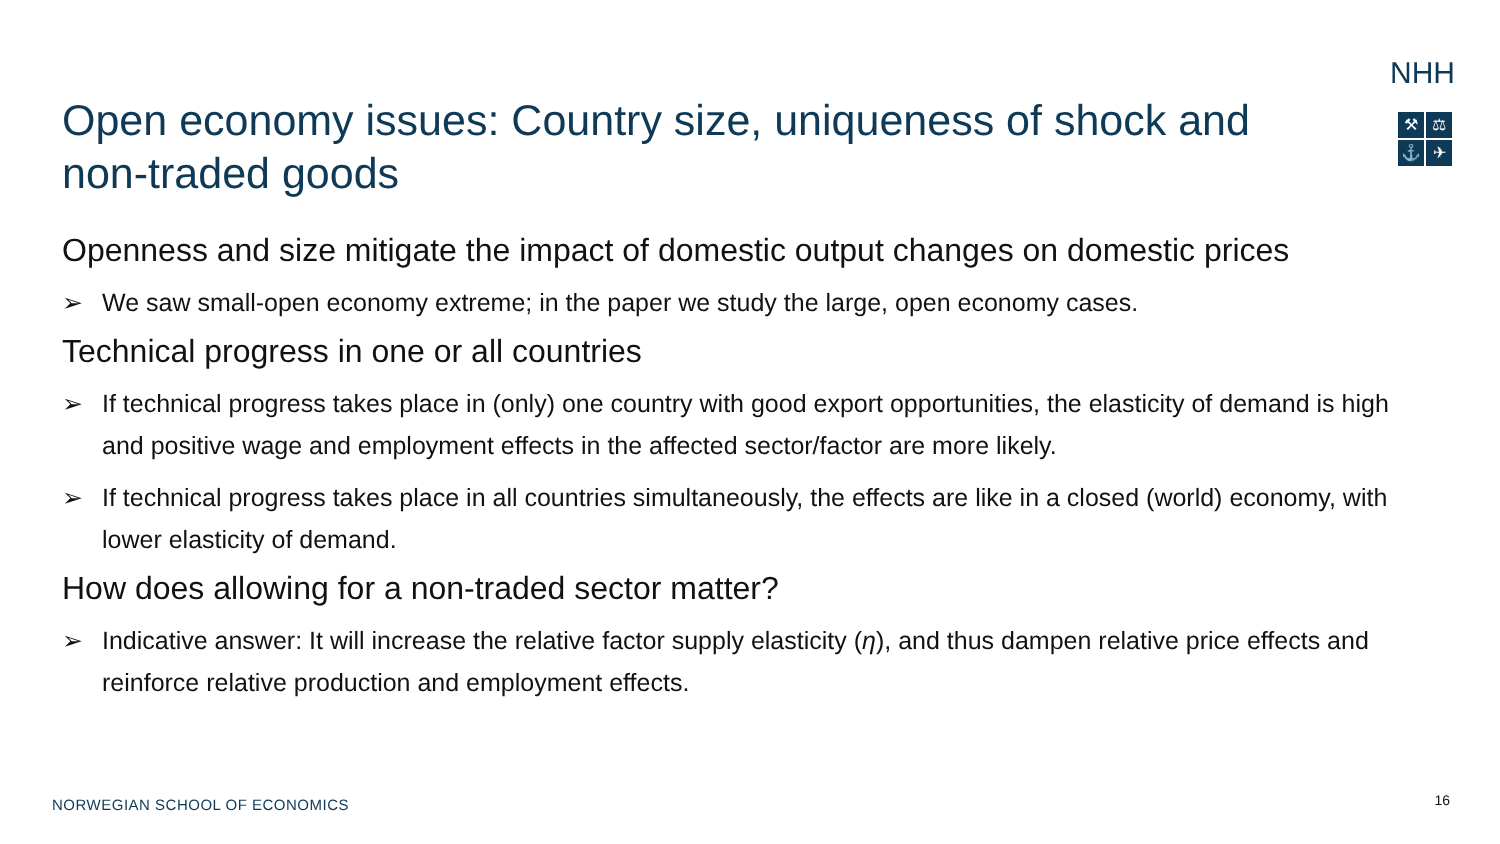NHH
⚒
⚖
⚓
✈
Open economy issues: Country size, uniqueness of shock and non-traded goods
Openness and size mitigate the impact of domestic output changes on domestic prices
➢ We saw small-open economy extreme; in the paper we study the large, open economy cases.
Technical progress in one or all countries
➢ If technical progress takes place in (only) one country with good export opportunities, the elasticity of demand is high and positive wage and employment effects in the affected sector/factor are more likely.
➢ If technical progress takes place in all countries simultaneously, the effects are like in a closed (world) economy, with lower elasticity of demand.
How does allowing for a non-traded sector matter?
➢ Indicative answer: It will increase the relative factor supply elasticity (η), and thus dampen relative price effects and reinforce relative production and employment effects.
NORWEGIAN SCHOOL OF ECONOMICS 16